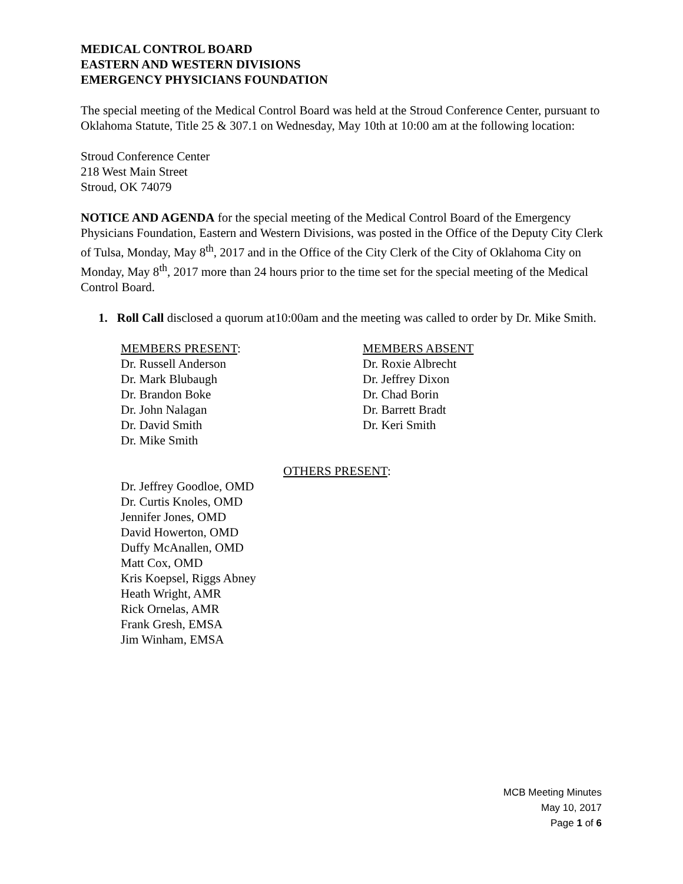MEDICAL CONTROL BOARD
EASTERN AND WESTERN DIVISIONS
EMERGENCY PHYSICIANS FOUNDATION
The special meeting of the Medical Control Board was held at the Stroud Conference Center, pursuant to Oklahoma Statute, Title 25 & 307.1 on Wednesday, May 10th at 10:00 am at the following location:
Stroud Conference Center
218 West Main Street
Stroud, OK 74079
NOTICE AND AGENDA for the special meeting of the Medical Control Board of the Emergency Physicians Foundation, Eastern and Western Divisions, was posted in the Office of the Deputy City Clerk of Tulsa, Monday, May 8<sup>th</sup>, 2017 and in the Office of the City Clerk of the City of Oklahoma City on Monday, May 8<sup>th</sup>, 2017 more than 24 hours prior to the time set for the special meeting of the Medical Control Board.
1. Roll Call disclosed a quorum at10:00am and the meeting was called to order by Dr. Mike Smith.
MEMBERS PRESENT:
Dr. Russell Anderson
Dr. Mark Blubaugh
Dr. Brandon Boke
Dr. John Nalagan
Dr. David Smith
Dr. Mike Smith
MEMBERS ABSENT
Dr. Roxie Albrecht
Dr. Jeffrey Dixon
Dr. Chad Borin
Dr. Barrett Bradt
Dr. Keri Smith
OTHERS PRESENT:
Dr. Jeffrey Goodloe, OMD
Dr. Curtis Knoles, OMD
Jennifer Jones, OMD
David Howerton, OMD
Duffy McAnallen, OMD
Matt Cox, OMD
Kris Koepsel, Riggs Abney
Heath Wright, AMR
Rick Ornelas, AMR
Frank Gresh, EMSA
Jim Winham, EMSA
MCB Meeting Minutes
May 10, 2017
Page 1 of 6